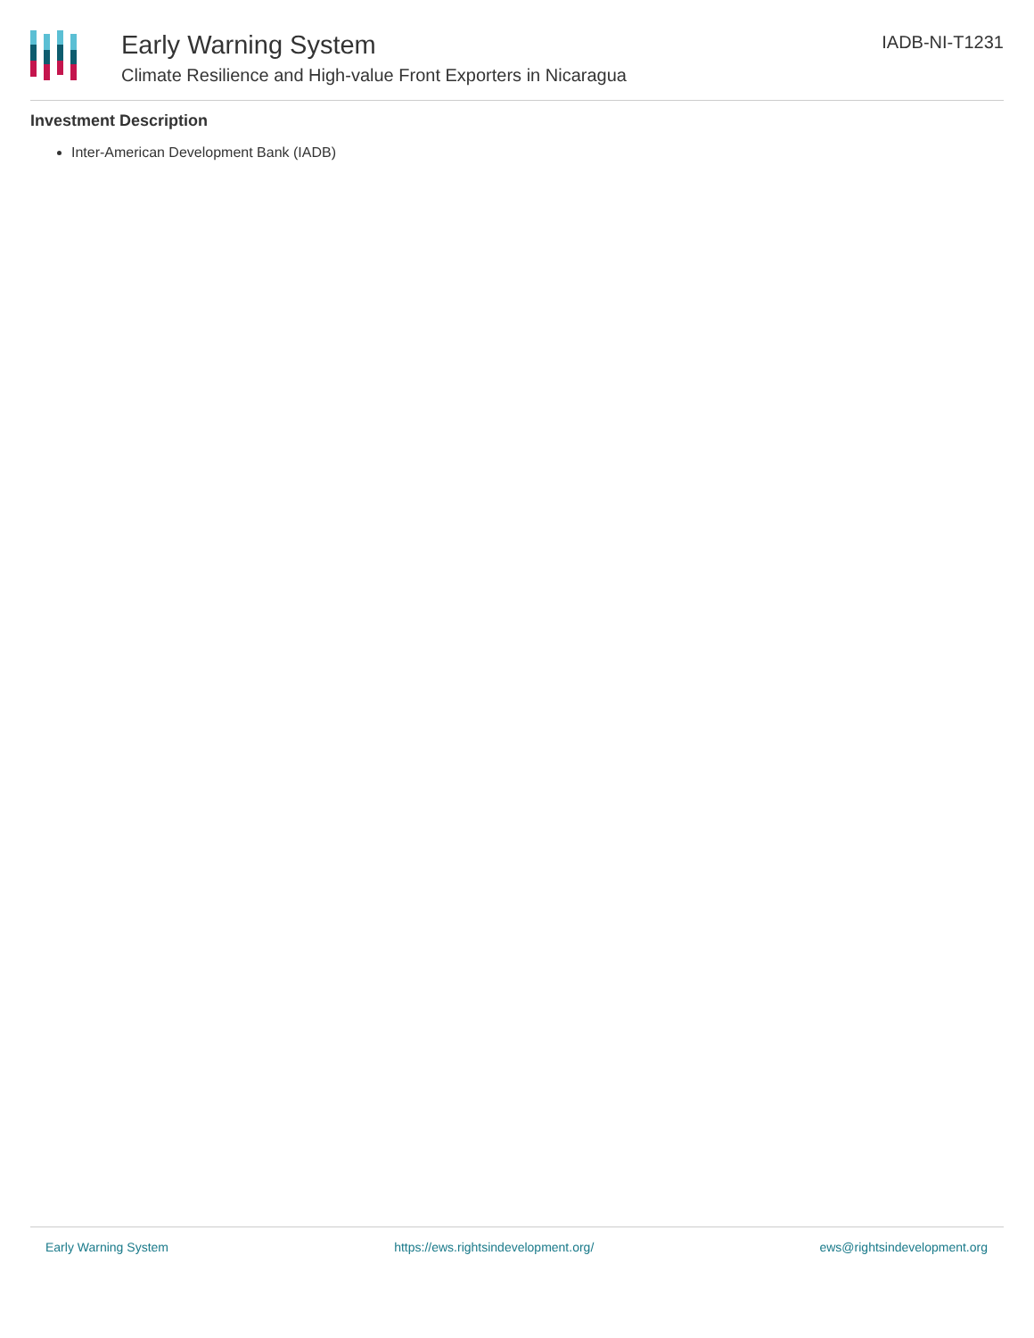Early Warning System
Climate Resilience and High-value Front Exporters in Nicaragua
IADB-NI-T1231
Investment Description
Inter-American Development Bank (IADB)
Early Warning System https://ews.rightsindevelopment.org/ ews@rightsindevelopment.org